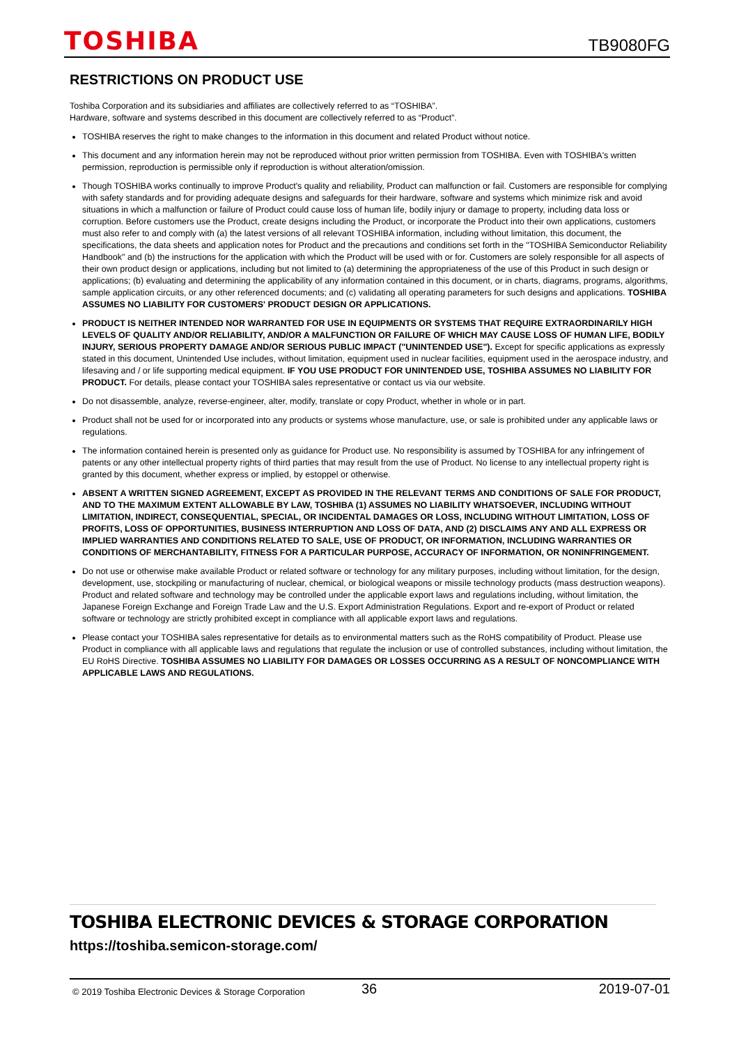TOSHIBA TB9080FG
RESTRICTIONS ON PRODUCT USE
Toshiba Corporation and its subsidiaries and affiliates are collectively referred to as “TOSHIBA”.
Hardware, software and systems described in this document are collectively referred to as “Product”.
TOSHIBA reserves the right to make changes to the information in this document and related Product without notice.
This document and any information herein may not be reproduced without prior written permission from TOSHIBA. Even with TOSHIBA's written permission, reproduction is permissible only if reproduction is without alteration/omission.
Though TOSHIBA works continually to improve Product's quality and reliability, Product can malfunction or fail. Customers are responsible for complying with safety standards and for providing adequate designs and safeguards for their hardware, software and systems which minimize risk and avoid situations in which a malfunction or failure of Product could cause loss of human life, bodily injury or damage to property, including data loss or corruption. Before customers use the Product, create designs including the Product, or incorporate the Product into their own applications, customers must also refer to and comply with (a) the latest versions of all relevant TOSHIBA information, including without limitation, this document, the specifications, the data sheets and application notes for Product and the precautions and conditions set forth in the "TOSHIBA Semiconductor Reliability Handbook" and (b) the instructions for the application with which the Product will be used with or for. Customers are solely responsible for all aspects of their own product design or applications, including but not limited to (a) determining the appropriateness of the use of this Product in such design or applications; (b) evaluating and determining the applicability of any information contained in this document, or in charts, diagrams, programs, algorithms, sample application circuits, or any other referenced documents; and (c) validating all operating parameters for such designs and applications. TOSHIBA ASSUMES NO LIABILITY FOR CUSTOMERS' PRODUCT DESIGN OR APPLICATIONS.
PRODUCT IS NEITHER INTENDED NOR WARRANTED FOR USE IN EQUIPMENTS OR SYSTEMS THAT REQUIRE EXTRAORDINARILY HIGH LEVELS OF QUALITY AND/OR RELIABILITY, AND/OR A MALFUNCTION OR FAILURE OF WHICH MAY CAUSE LOSS OF HUMAN LIFE, BODILY INJURY, SERIOUS PROPERTY DAMAGE AND/OR SERIOUS PUBLIC IMPACT ("UNINTENDED USE"). Except for specific applications as expressly stated in this document, Unintended Use includes, without limitation, equipment used in nuclear facilities, equipment used in the aerospace industry, and lifesaving and / or life supporting medical equipment. IF YOU USE PRODUCT FOR UNINTENDED USE, TOSHIBA ASSUMES NO LIABILITY FOR PRODUCT. For details, please contact your TOSHIBA sales representative or contact us via our website.
Do not disassemble, analyze, reverse-engineer, alter, modify, translate or copy Product, whether in whole or in part.
Product shall not be used for or incorporated into any products or systems whose manufacture, use, or sale is prohibited under any applicable laws or regulations.
The information contained herein is presented only as guidance for Product use. No responsibility is assumed by TOSHIBA for any infringement of patents or any other intellectual property rights of third parties that may result from the use of Product. No license to any intellectual property right is granted by this document, whether express or implied, by estoppel or otherwise.
ABSENT A WRITTEN SIGNED AGREEMENT, EXCEPT AS PROVIDED IN THE RELEVANT TERMS AND CONDITIONS OF SALE FOR PRODUCT, AND TO THE MAXIMUM EXTENT ALLOWABLE BY LAW, TOSHIBA (1) ASSUMES NO LIABILITY WHATSOEVER, INCLUDING WITHOUT LIMITATION, INDIRECT, CONSEQUENTIAL, SPECIAL, OR INCIDENTAL DAMAGES OR LOSS, INCLUDING WITHOUT LIMITATION, LOSS OF PROFITS, LOSS OF OPPORTUNITIES, BUSINESS INTERRUPTION AND LOSS OF DATA, AND (2) DISCLAIMS ANY AND ALL EXPRESS OR IMPLIED WARRANTIES AND CONDITIONS RELATED TO SALE, USE OF PRODUCT, OR INFORMATION, INCLUDING WARRANTIES OR CONDITIONS OF MERCHANTABILITY, FITNESS FOR A PARTICULAR PURPOSE, ACCURACY OF INFORMATION, OR NONINFRINGEMENT.
Do not use or otherwise make available Product or related software or technology for any military purposes, including without limitation, for the design, development, use, stockpiling or manufacturing of nuclear, chemical, or biological weapons or missile technology products (mass destruction weapons). Product and related software and technology may be controlled under the applicable export laws and regulations including, without limitation, the Japanese Foreign Exchange and Foreign Trade Law and the U.S. Export Administration Regulations. Export and re-export of Product or related software or technology are strictly prohibited except in compliance with all applicable export laws and regulations.
Please contact your TOSHIBA sales representative for details as to environmental matters such as the RoHS compatibility of Product. Please use Product in compliance with all applicable laws and regulations that regulate the inclusion or use of controlled substances, including without limitation, the EU RoHS Directive. TOSHIBA ASSUMES NO LIABILITY FOR DAMAGES OR LOSSES OCCURRING AS A RESULT OF NONCOMPLIANCE WITH APPLICABLE LAWS AND REGULATIONS.
TOSHIBA ELECTRONIC DEVICES & STORAGE CORPORATION
https://toshiba.semicon-storage.com/
© 2019 Toshiba Electronic Devices & Storage Corporation 36 2019-07-01